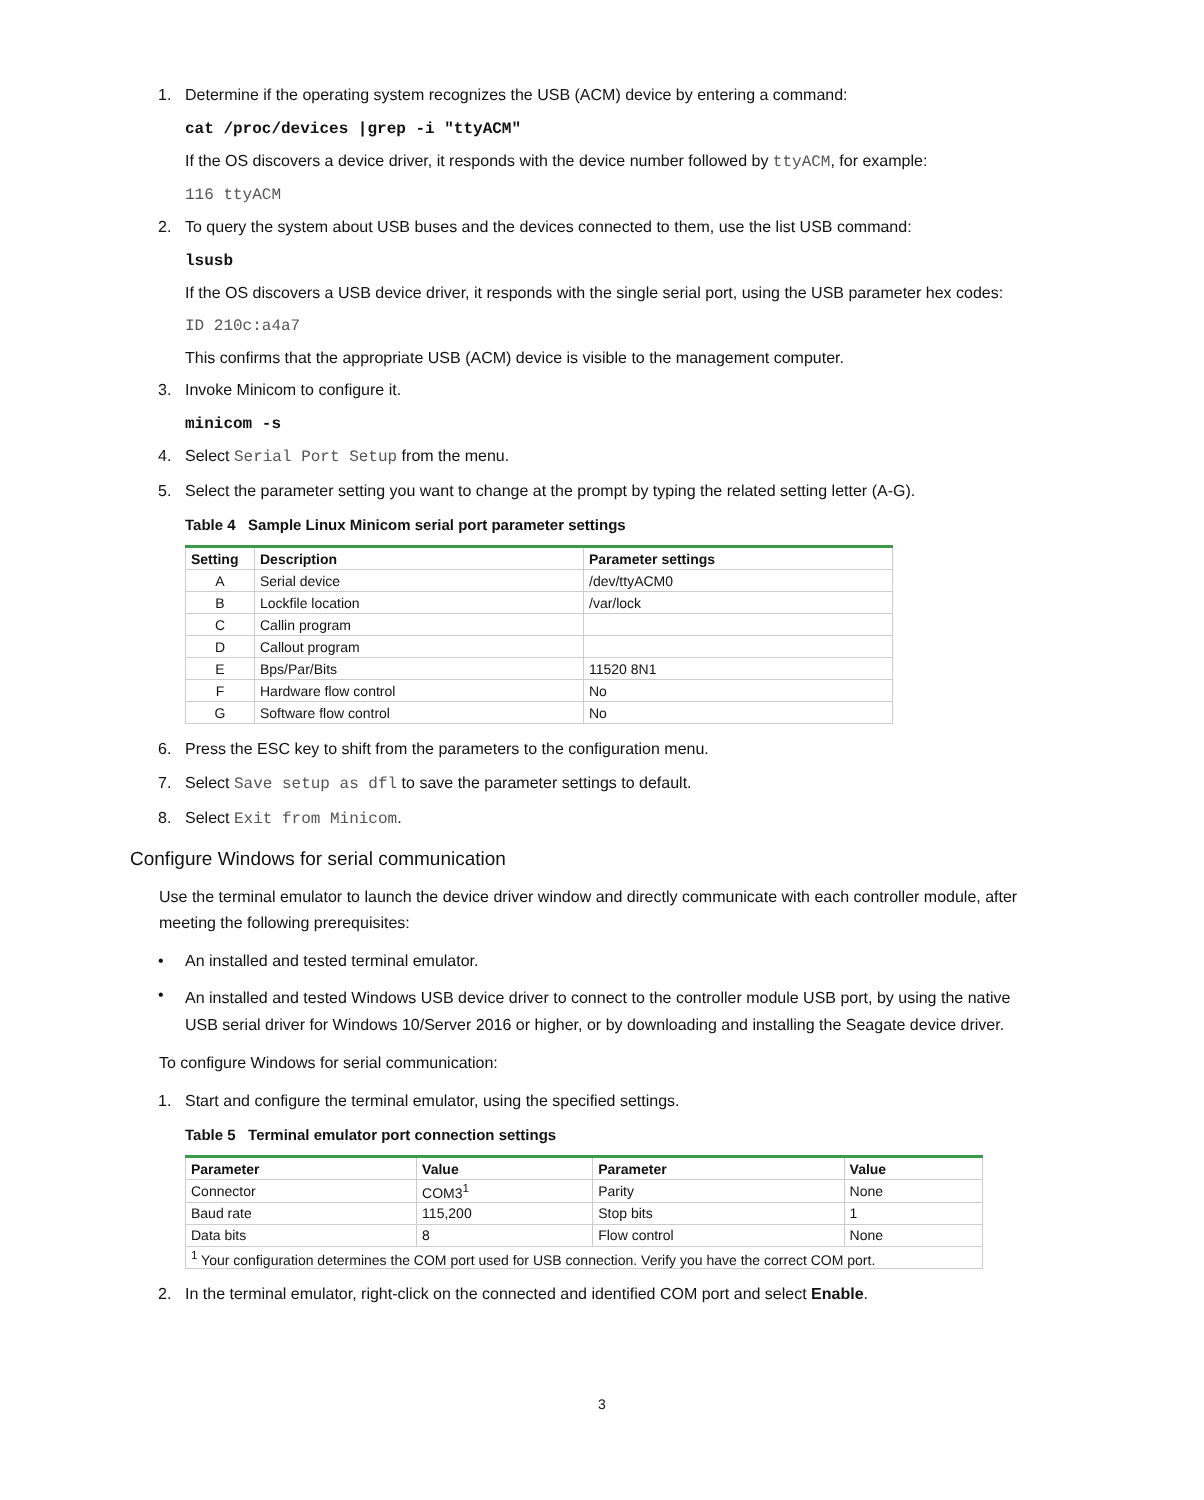1. Determine if the operating system recognizes the USB (ACM) device by entering a command:
cat /proc/devices |grep -i "ttyACM"
If the OS discovers a device driver, it responds with the device number followed by ttyACM, for example:
116 ttyACM
2. To query the system about USB buses and the devices connected to them, use the list USB command:
lsusb
If the OS discovers a USB device driver, it responds with the single serial port, using the USB parameter hex codes:
ID 210c:a4a7
This confirms that the appropriate USB (ACM) device is visible to the management computer.
3. Invoke Minicom to configure it.
minicom -s
4. Select Serial Port Setup from the menu.
5. Select the parameter setting you want to change at the prompt by typing the related setting letter (A-G).
Table 4 Sample Linux Minicom serial port parameter settings
| Setting | Description | Parameter settings |
| --- | --- | --- |
| A | Serial device | /dev/ttyACM0 |
| B | Lockfile location | /var/lock |
| C | Callin program | |
| D | Callout program | |
| E | Bps/Par/Bits | 11520 8N1 |
| F | Hardware flow control | No |
| G | Software flow control | No |
6. Press the ESC key to shift from the parameters to the configuration menu.
7. Select Save setup as dfl to save the parameter settings to default.
8. Select Exit from Minicom.
Configure Windows for serial communication
Use the terminal emulator to launch the device driver window and directly communicate with each controller module, after meeting the following prerequisites:
• An installed and tested terminal emulator.
• An installed and tested Windows USB device driver to connect to the controller module USB port, by using the native USB serial driver for Windows 10/Server 2016 or higher, or by downloading and installing the Seagate device driver.
To configure Windows for serial communication:
1. Start and configure the terminal emulator, using the specified settings.
Table 5 Terminal emulator port connection settings
| Parameter | Value | Parameter | Value |
| --- | --- | --- | --- |
| Connector | COM3<sup>1</sup> | Parity | None |
| Baud rate | 115,200 | Stop bits | 1 |
| Data bits | 8 | Flow control | None |
| <sup>1</sup> Your configuration determines the COM port used for USB connection. Verify you have the correct COM port. | | | |
2. In the terminal emulator, right-click on the connected and identified COM port and select Enable.
3